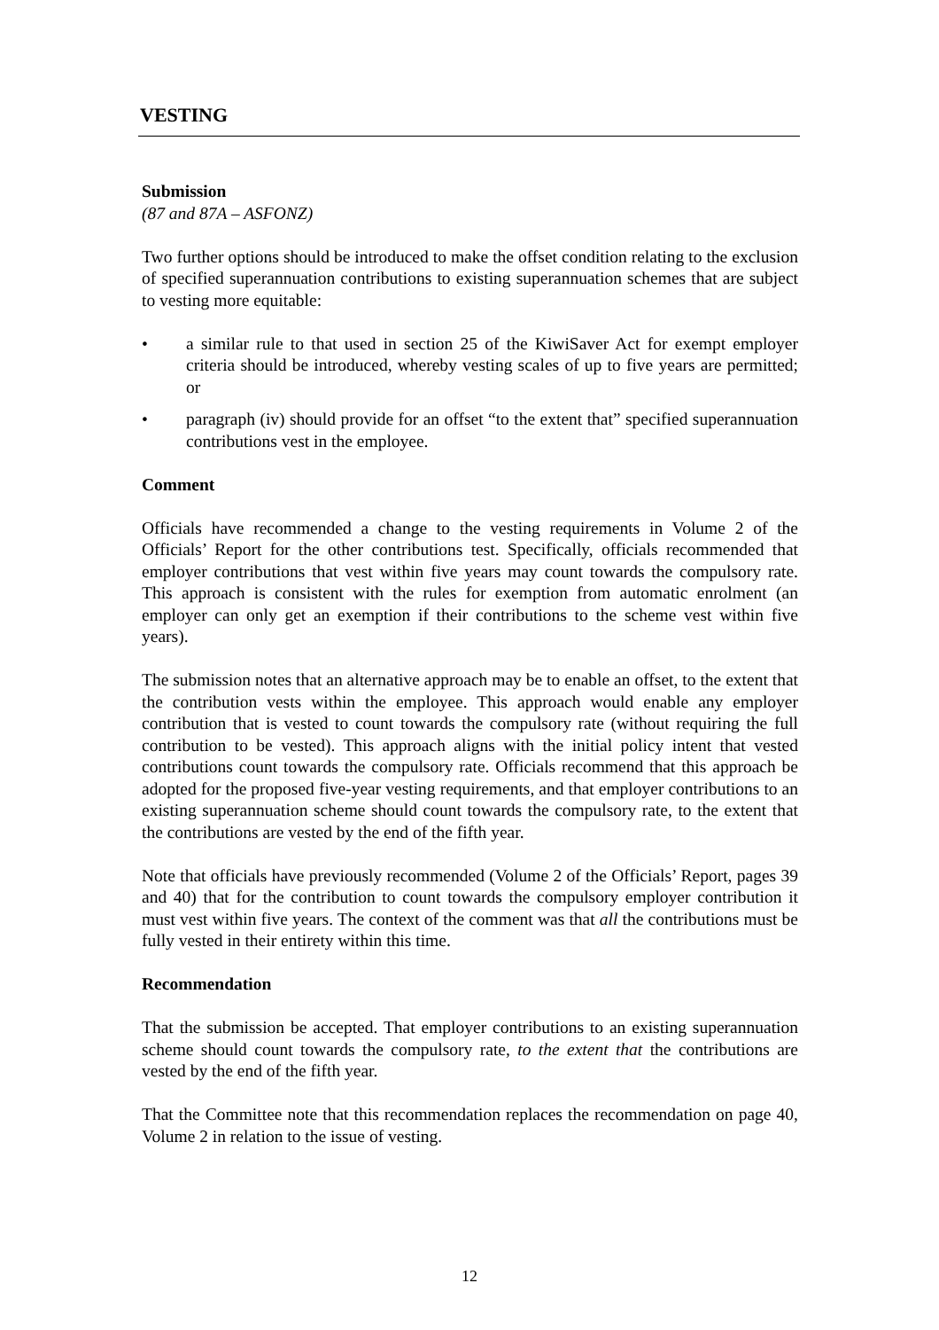VESTING
Submission
(87 and 87A – ASFONZ)
Two further options should be introduced to make the offset condition relating to the exclusion of specified superannuation contributions to existing superannuation schemes that are subject to vesting more equitable:
• a similar rule to that used in section 25 of the KiwiSaver Act for exempt employer criteria should be introduced, whereby vesting scales of up to five years are permitted; or
• paragraph (iv) should provide for an offset “to the extent that” specified superannuation contributions vest in the employee.
Comment
Officials have recommended a change to the vesting requirements in Volume 2 of the Officials’ Report for the other contributions test. Specifically, officials recommended that employer contributions that vest within five years may count towards the compulsory rate. This approach is consistent with the rules for exemption from automatic enrolment (an employer can only get an exemption if their contributions to the scheme vest within five years).
The submission notes that an alternative approach may be to enable an offset, to the extent that the contribution vests within the employee. This approach would enable any employer contribution that is vested to count towards the compulsory rate (without requiring the full contribution to be vested). This approach aligns with the initial policy intent that vested contributions count towards the compulsory rate. Officials recommend that this approach be adopted for the proposed five-year vesting requirements, and that employer contributions to an existing superannuation scheme should count towards the compulsory rate, to the extent that the contributions are vested by the end of the fifth year.
Note that officials have previously recommended (Volume 2 of the Officials’ Report, pages 39 and 40) that for the contribution to count towards the compulsory employer contribution it must vest within five years. The context of the comment was that all the contributions must be fully vested in their entirety within this time.
Recommendation
That the submission be accepted. That employer contributions to an existing superannuation scheme should count towards the compulsory rate, to the extent that the contributions are vested by the end of the fifth year.
That the Committee note that this recommendation replaces the recommendation on page 40, Volume 2 in relation to the issue of vesting.
12